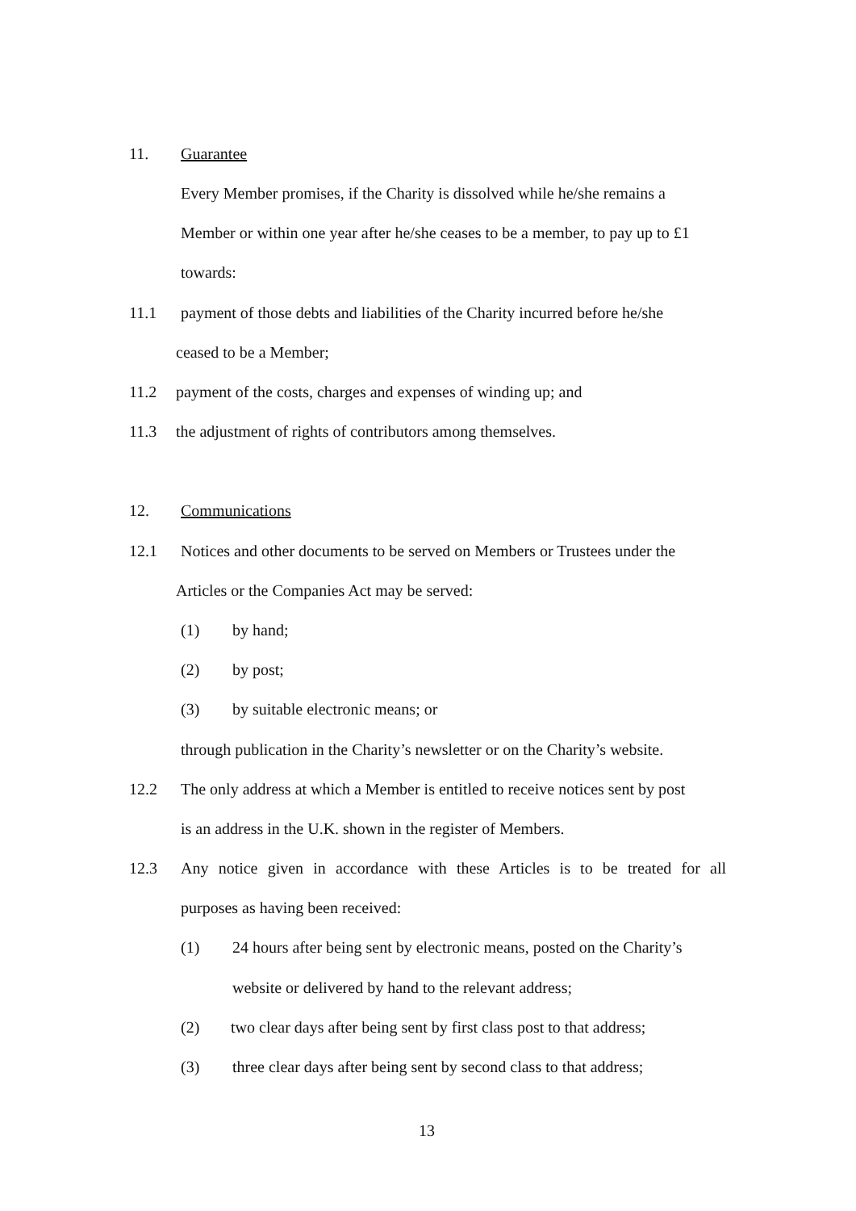11. Guarantee
Every Member promises, if the Charity is dissolved while he/she remains a
Member or within one year after he/she ceases to be a member, to pay up to £1
towards:
11.1 payment of those debts and liabilities of the Charity incurred before he/she
ceased to be a Member;
11.2 payment of the costs, charges and expenses of winding up; and
11.3 the adjustment of rights of contributors among themselves.
12. Communications
12.1 Notices and other documents to be served on Members or Trustees under the
Articles or the Companies Act may be served:
(1) by hand;
(2) by post;
(3) by suitable electronic means; or
through publication in the Charity’s newsletter or on the Charity’s website.
12.2 The only address at which a Member is entitled to receive notices sent by post
is an address in the U.K. shown in the register of Members.
12.3 Any notice given in accordance with these Articles is to be treated for all
purposes as having been received:
(1) 24 hours after being sent by electronic means, posted on the Charity’s
website or delivered by hand to the relevant address;
(2) two clear days after being sent by first class post to that address;
(3) three clear days after being sent by second class to that address;
13